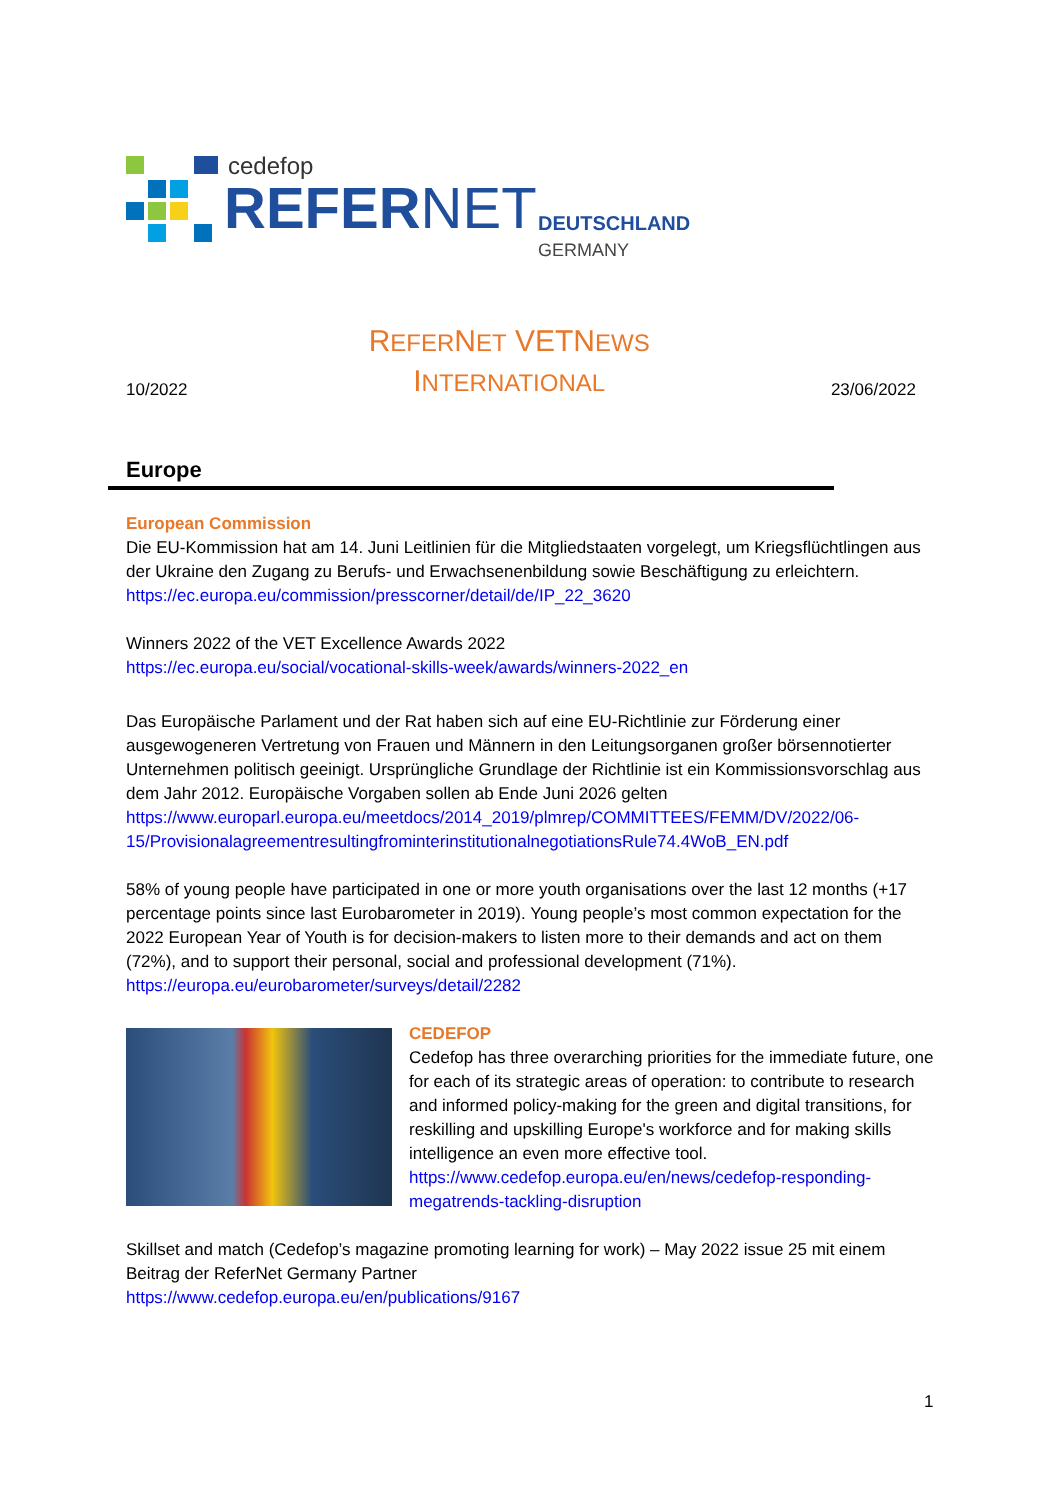cedefop
REFERNET
DEUTSCHLAND
GERMANY
10/2022
REFERNET VETNEWS
INTERNATIONAL
23/06/2022
Europe
European Commission
Die EU-Kommission hat am 14. Juni Leitlinien für die Mitgliedstaaten vorgelegt, um Kriegsflüchtlingen aus der Ukraine den Zugang zu Berufs- und Erwachsenenbildung sowie Beschäftigung zu erleichtern.
https://ec.europa.eu/commission/presscorner/detail/de/IP_22_3620
Winners 2022 of the VET Excellence Awards 2022
https://ec.europa.eu/social/vocational-skills-week/awards/winners-2022_en
Das Europäische Parlament und der Rat haben sich auf eine EU-Richtlinie zur Förderung einer ausgewogeneren Vertretung von Frauen und Männern in den Leitungsorganen großer börsennotierter Unternehmen politisch geeinigt. Ursprüngliche Grundlage der Richtlinie ist ein Kommissionsvorschlag aus dem Jahr 2012. Europäische Vorgaben sollen ab Ende Juni 2026 gelten https://www.europarl.europa.eu/meetdocs/2014_2019/plmrep/COMMITTEES/FEMM/DV/2022/06-15/ProvisionalagreementresultingfrominterinstitutionalnegotiationsRule74.4WoB_EN.pdf
58% of young people have participated in one or more youth organisations over the last 12 months (+17 percentage points since last Eurobarometer in 2019). Young people’s most common expectation for the 2022 European Year of Youth is for decision-makers to listen more to their demands and act on them (72%), and to support their personal, social and professional development (71%).
https://europa.eu/eurobarometer/surveys/detail/2282
CEDEFOP
Cedefop has three overarching priorities for the immediate future, one for each of its strategic areas of operation: to contribute to research and informed policy-making for the green and digital transitions, for reskilling and upskilling Europe's workforce and for making skills intelligence an even more effective tool.
https://www.cedefop.europa.eu/en/news/cedefop-responding-megatrends-tackling-disruption
Skillset and match (Cedefop’s magazine promoting learning for work) – May 2022 issue 25 mit einem Beitrag der ReferNet Germany Partner
https://www.cedefop.europa.eu/en/publications/9167
1